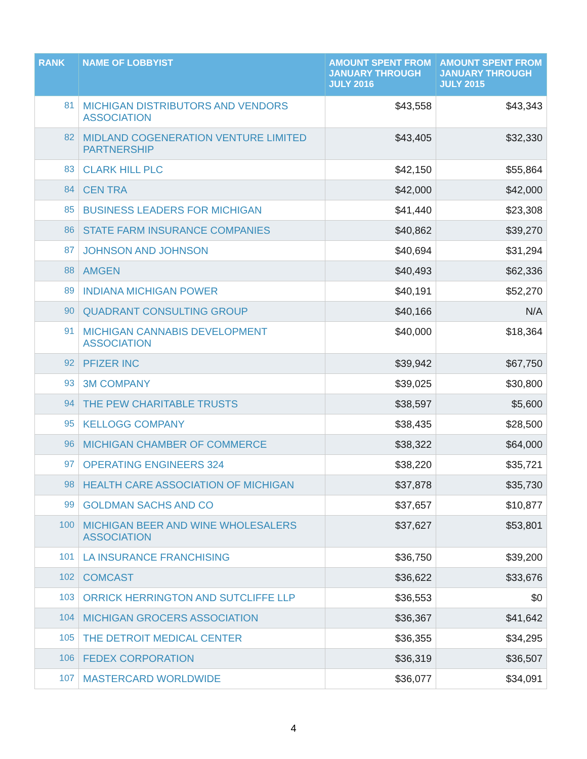| RANK | NAME OF LOBBYIST | AMOUNT SPENT FROM JANUARY THROUGH JULY 2016 | AMOUNT SPENT FROM JANUARY THROUGH JULY 2015 |
| --- | --- | --- | --- |
| 81 | MICHIGAN DISTRIBUTORS AND VENDORS ASSOCIATION | $43,558 | $43,343 |
| 82 | MIDLAND COGENERATION VENTURE LIMITED PARTNERSHIP | $43,405 | $32,330 |
| 83 | CLARK HILL PLC | $42,150 | $55,864 |
| 84 | CEN TRA | $42,000 | $42,000 |
| 85 | BUSINESS LEADERS FOR MICHIGAN | $41,440 | $23,308 |
| 86 | STATE FARM INSURANCE COMPANIES | $40,862 | $39,270 |
| 87 | JOHNSON AND JOHNSON | $40,694 | $31,294 |
| 88 | AMGEN | $40,493 | $62,336 |
| 89 | INDIANA MICHIGAN POWER | $40,191 | $52,270 |
| 90 | QUADRANT CONSULTING GROUP | $40,166 | N/A |
| 91 | MICHIGAN CANNABIS DEVELOPMENT ASSOCIATION | $40,000 | $18,364 |
| 92 | PFIZER INC | $39,942 | $67,750 |
| 93 | 3M COMPANY | $39,025 | $30,800 |
| 94 | THE PEW CHARITABLE TRUSTS | $38,597 | $5,600 |
| 95 | KELLOGG COMPANY | $38,435 | $28,500 |
| 96 | MICHIGAN CHAMBER OF COMMERCE | $38,322 | $64,000 |
| 97 | OPERATING ENGINEERS 324 | $38,220 | $35,721 |
| 98 | HEALTH CARE ASSOCIATION OF MICHIGAN | $37,878 | $35,730 |
| 99 | GOLDMAN SACHS AND CO | $37,657 | $10,877 |
| 100 | MICHIGAN BEER AND WINE WHOLESALERS ASSOCIATION | $37,627 | $53,801 |
| 101 | LA INSURANCE FRANCHISING | $36,750 | $39,200 |
| 102 | COMCAST | $36,622 | $33,676 |
| 103 | ORRICK HERRINGTON AND SUTCLIFFE LLP | $36,553 | $0 |
| 104 | MICHIGAN GROCERS ASSOCIATION | $36,367 | $41,642 |
| 105 | THE DETROIT MEDICAL CENTER | $36,355 | $34,295 |
| 106 | FEDEX CORPORATION | $36,319 | $36,507 |
| 107 | MASTERCARD WORLDWIDE | $36,077 | $34,091 |
4